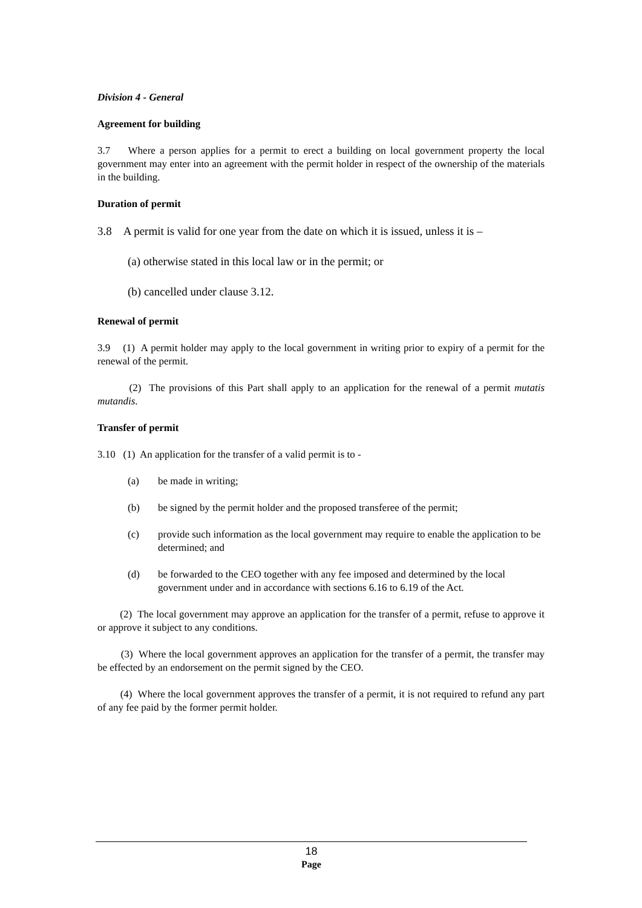Division 4 - General
Agreement for building
3.7 Where a person applies for a permit to erect a building on local government property the local government may enter into an agreement with the permit holder in respect of the ownership of the materials in the building.
Duration of permit
3.8 A permit is valid for one year from the date on which it is issued, unless it is –
(a) otherwise stated in this local law or in the permit; or
(b) cancelled under clause 3.12.
Renewal of permit
3.9 (1) A permit holder may apply to the local government in writing prior to expiry of a permit for the renewal of the permit.
(2) The provisions of this Part shall apply to an application for the renewal of a permit mutatis mutandis.
Transfer of permit
3.10 (1) An application for the transfer of a valid permit is to -
(a) be made in writing;
(b) be signed by the permit holder and the proposed transferee of the permit;
(c) provide such information as the local government may require to enable the application to be determined; and
(d) be forwarded to the CEO together with any fee imposed and determined by the local government under and in accordance with sections 6.16 to 6.19 of the Act.
(2) The local government may approve an application for the transfer of a permit, refuse to approve it or approve it subject to any conditions.
(3) Where the local government approves an application for the transfer of a permit, the transfer may be effected by an endorsement on the permit signed by the CEO.
(4) Where the local government approves the transfer of a permit, it is not required to refund any part of any fee paid by the former permit holder.
18
Page